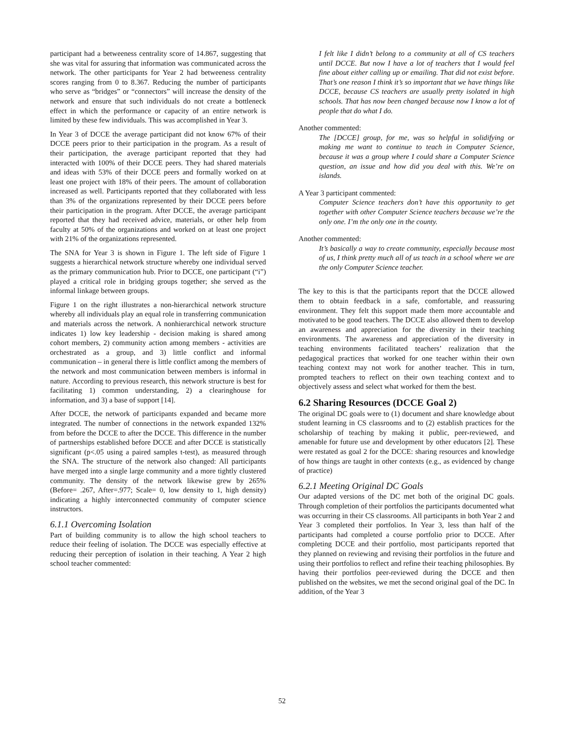participant had a betweeness centrality score of 14.867, suggesting that she was vital for assuring that information was communicated across the network. The other participants for Year 2 had betweeness centrality scores ranging from 0 to 8.367. Reducing the number of participants who serve as “bridges” or “connectors” will increase the density of the network and ensure that such individuals do not create a bottleneck effect in which the performance or capacity of an entire network is limited by these few individuals. This was accomplished in Year 3.
In Year 3 of DCCE the average participant did not know 67% of their DCCE peers prior to their participation in the program. As a result of their participation, the average participant reported that they had interacted with 100% of their DCCE peers. They had shared materials and ideas with 53% of their DCCE peers and formally worked on at least one project with 18% of their peers. The amount of collaboration increased as well. Participants reported that they collaborated with less than 3% of the organizations represented by their DCCE peers before their participation in the program. After DCCE, the average participant reported that they had received advice, materials, or other help from faculty at 50% of the organizations and worked on at least one project with 21% of the organizations represented.
The SNA for Year 3 is shown in Figure 1. The left side of Figure 1 suggests a hierarchical network structure whereby one individual served as the primary communication hub. Prior to DCCE, one participant (“i”) played a critical role in bridging groups together; she served as the informal linkage between groups.
Figure 1 on the right illustrates a non-hierarchical network structure whereby all individuals play an equal role in transferring communication and materials across the network. A nonhierarchical network structure indicates 1) low key leadership - decision making is shared among cohort members, 2) community action among members - activities are orchestrated as a group, and 3) little conflict and informal communication – in general there is little conflict among the members of the network and most communication between members is informal in nature. According to previous research, this network structure is best for facilitating 1) common understanding, 2) a clearinghouse for information, and 3) a base of support [14].
After DCCE, the network of participants expanded and became more integrated. The number of connections in the network expanded 132% from before the DCCE to after the DCCE. This difference in the number of partnerships established before DCCE and after DCCE is statistically significant (p<.05 using a paired samples t-test), as measured through the SNA. The structure of the network also changed: All participants have merged into a single large community and a more tightly clustered community. The density of the network likewise grew by 265% (Before= .267, After=.977; Scale= 0, low density to 1, high density) indicating a highly interconnected community of computer science instructors.
6.1.1 Overcoming Isolation
Part of building community is to allow the high school teachers to reduce their feeling of isolation. The DCCE was especially effective at reducing their perception of isolation in their teaching. A Year 2 high school teacher commented:
I felt like I didn’t belong to a community at all of CS teachers until DCCE. But now I have a lot of teachers that I would feel fine about either calling up or emailing. That did not exist before. That’s one reason I think it’s so important that we have things like DCCE, because CS teachers are usually pretty isolated in high schools. That has now been changed because now I know a lot of people that do what I do.
Another commented:
The [DCCE] group, for me, was so helpful in solidifying or making me want to continue to teach in Computer Science, because it was a group where I could share a Computer Science question, an issue and how did you deal with this. We’re on islands.
A Year 3 participant commented:
Computer Science teachers don’t have this opportunity to get together with other Computer Science teachers because we’re the only one. I’m the only one in the county.
Another commented:
It’s basically a way to create community, especially because most of us, I think pretty much all of us teach in a school where we are the only Computer Science teacher.
The key to this is that the participants report that the DCCE allowed them to obtain feedback in a safe, comfortable, and reassuring environment. They felt this support made them more accountable and motivated to be good teachers. The DCCE also allowed them to develop an awareness and appreciation for the diversity in their teaching environments. The awareness and appreciation of the diversity in teaching environments facilitated teachers’ realization that the pedagogical practices that worked for one teacher within their own teaching context may not work for another teacher. This in turn, prompted teachers to reflect on their own teaching context and to objectively assess and select what worked for them the best.
6.2 Sharing Resources (DCCE Goal 2)
The original DC goals were to (1) document and share knowledge about student learning in CS classrooms and to (2) establish practices for the scholarship of teaching by making it public, peer-reviewed, and amenable for future use and development by other educators [2]. These were restated as goal 2 for the DCCE: sharing resources and knowledge of how things are taught in other contexts (e.g., as evidenced by change of practice)
6.2.1 Meeting Original DC Goals
Our adapted versions of the DC met both of the original DC goals. Through completion of their portfolios the participants documented what was occurring in their CS classrooms. All participants in both Year 2 and Year 3 completed their portfolios. In Year 3, less than half of the participants had completed a course portfolio prior to DCCE. After completing DCCE and their portfolio, most participants reported that they planned on reviewing and revising their portfolios in the future and using their portfolios to reflect and refine their teaching philosophies. By having their portfolios peer-reviewed during the DCCE and then published on the websites, we met the second original goal of the DC. In addition, of the Year 3
52